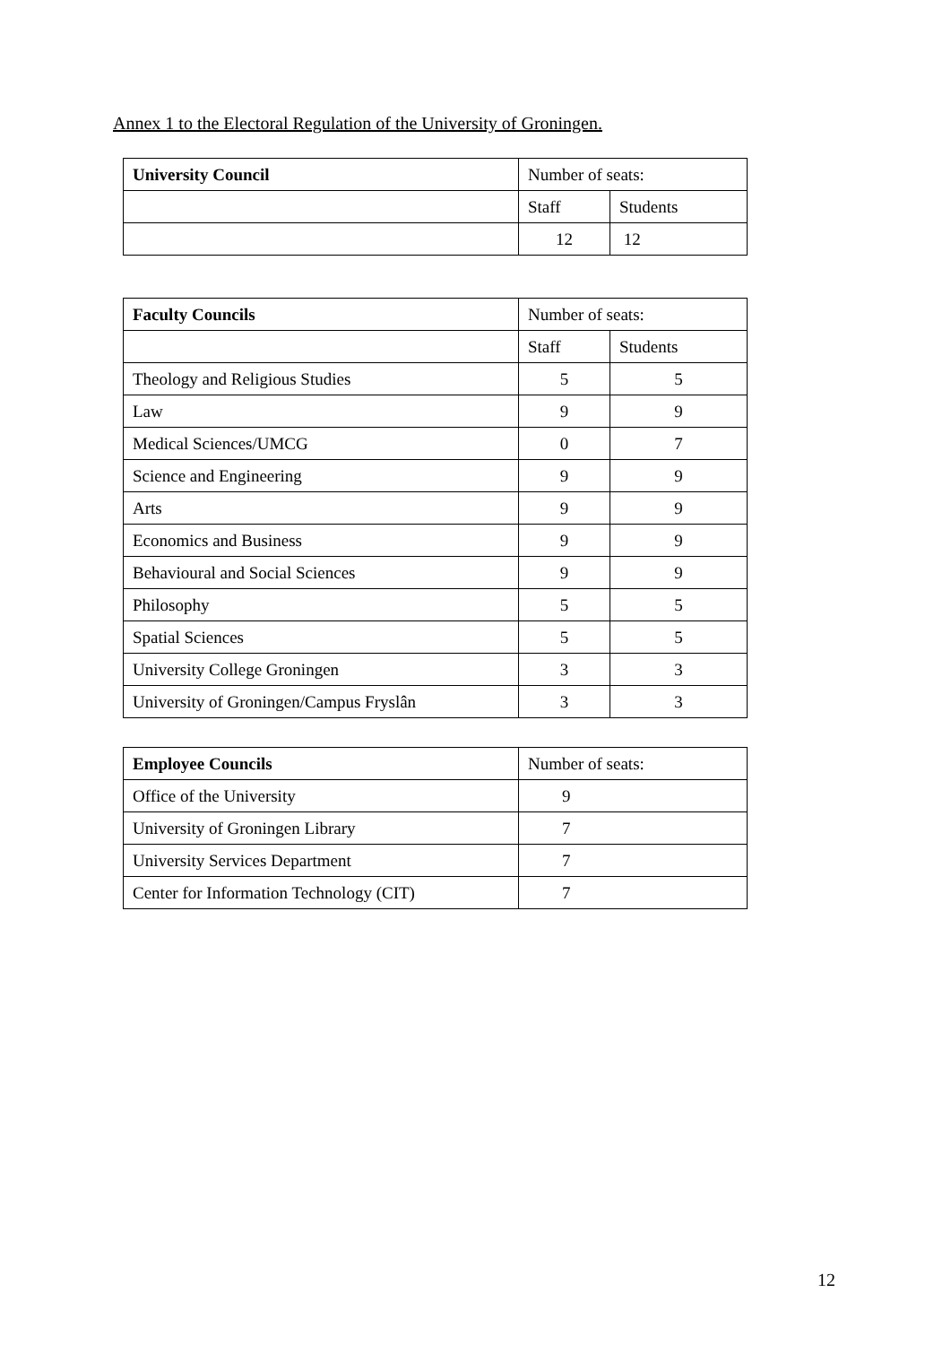Annex 1 to the Electoral Regulation of the University of Groningen.
| University Council | Number of seats: | |
| --- | --- | --- |
| | Staff | Students |
| | 12 | 12 |
| Faculty Councils | Number of seats: | |
| --- | --- | --- |
| | Staff | Students |
| Theology and Religious Studies | 5 | 5 |
| Law | 9 | 9 |
| Medical Sciences/UMCG | 0 | 7 |
| Science and Engineering | 9 | 9 |
| Arts | 9 | 9 |
| Economics and Business | 9 | 9 |
| Behavioural and Social Sciences | 9 | 9 |
| Philosophy | 5 | 5 |
| Spatial Sciences | 5 | 5 |
| University College Groningen | 3 | 3 |
| University of Groningen/Campus Fryslân | 3 | 3 |
| Employee Councils | Number of seats: |
| --- | --- |
| Office of the University | 9 |
| University of Groningen Library | 7 |
| University Services Department | 7 |
| Center for Information Technology (CIT) | 7 |
12